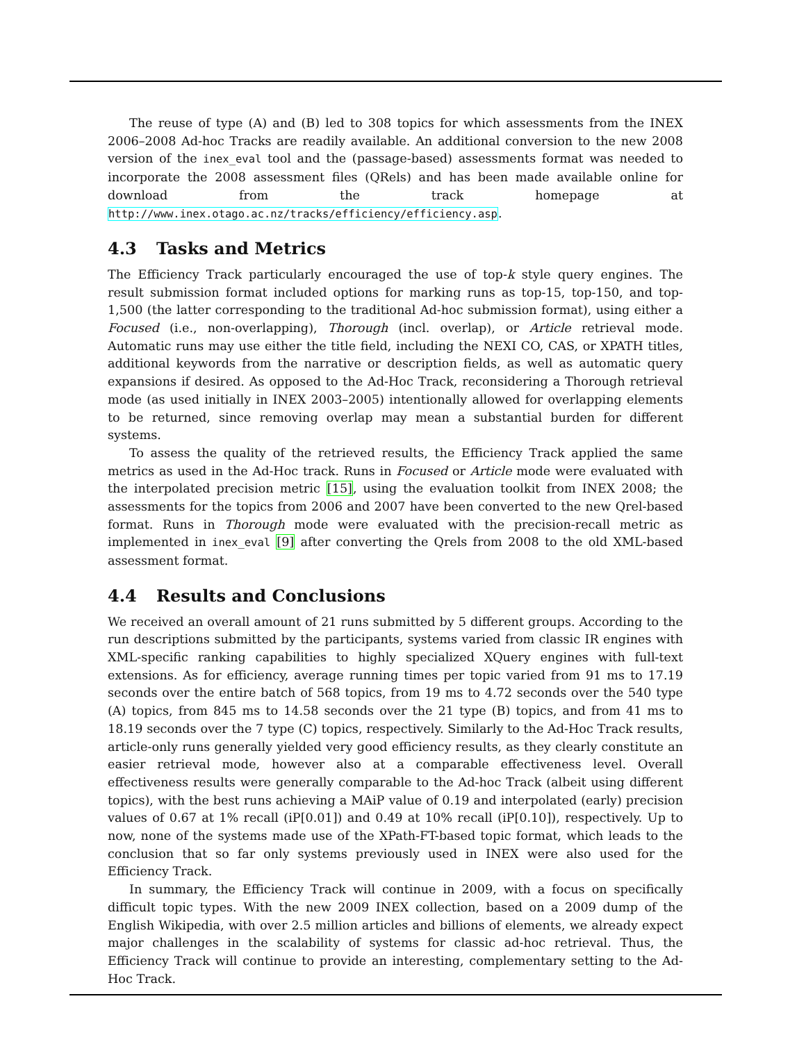The reuse of type (A) and (B) led to 308 topics for which assessments from the INEX 2006–2008 Ad-hoc Tracks are readily available. An additional conversion to the new 2008 version of the inex_eval tool and the (passage-based) assessments format was needed to incorporate the 2008 assessment files (QRels) and has been made available online for download from the track homepage at http://www.inex.otago.ac.nz/tracks/efficiency/efficiency.asp.
4.3 Tasks and Metrics
The Efficiency Track particularly encouraged the use of top-k style query engines. The result submission format included options for marking runs as top-15, top-150, and top-1,500 (the latter corresponding to the traditional Ad-hoc submission format), using either a Focused (i.e., non-overlapping), Thorough (incl. overlap), or Article retrieval mode. Automatic runs may use either the title field, including the NEXI CO, CAS, or XPATH titles, additional keywords from the narrative or description fields, as well as automatic query expansions if desired. As opposed to the Ad-Hoc Track, reconsidering a Thorough retrieval mode (as used initially in INEX 2003–2005) intentionally allowed for overlapping elements to be returned, since removing overlap may mean a substantial burden for different systems.
To assess the quality of the retrieved results, the Efficiency Track applied the same metrics as used in the Ad-Hoc track. Runs in Focused or Article mode were evaluated with the interpolated precision metric [15], using the evaluation toolkit from INEX 2008; the assessments for the topics from 2006 and 2007 have been converted to the new Qrel-based format. Runs in Thorough mode were evaluated with the precision-recall metric as implemented in inex_eval [9] after converting the Qrels from 2008 to the old XML-based assessment format.
4.4 Results and Conclusions
We received an overall amount of 21 runs submitted by 5 different groups. According to the run descriptions submitted by the participants, systems varied from classic IR engines with XML-specific ranking capabilities to highly specialized XQuery engines with full-text extensions. As for efficiency, average running times per topic varied from 91 ms to 17.19 seconds over the entire batch of 568 topics, from 19 ms to 4.72 seconds over the 540 type (A) topics, from 845 ms to 14.58 seconds over the 21 type (B) topics, and from 41 ms to 18.19 seconds over the 7 type (C) topics, respectively. Similarly to the Ad-Hoc Track results, article-only runs generally yielded very good efficiency results, as they clearly constitute an easier retrieval mode, however also at a comparable effectiveness level. Overall effectiveness results were generally comparable to the Ad-hoc Track (albeit using different topics), with the best runs achieving a MAiP value of 0.19 and interpolated (early) precision values of 0.67 at 1% recall (iP[0.01]) and 0.49 at 10% recall (iP[0.10]), respectively. Up to now, none of the systems made use of the XPath-FT-based topic format, which leads to the conclusion that so far only systems previously used in INEX were also used for the Efficiency Track.
In summary, the Efficiency Track will continue in 2009, with a focus on specifically difficult topic types. With the new 2009 INEX collection, based on a 2009 dump of the English Wikipedia, with over 2.5 million articles and billions of elements, we already expect major challenges in the scalability of systems for classic ad-hoc retrieval. Thus, the Efficiency Track will continue to provide an interesting, complementary setting to the Ad-Hoc Track.